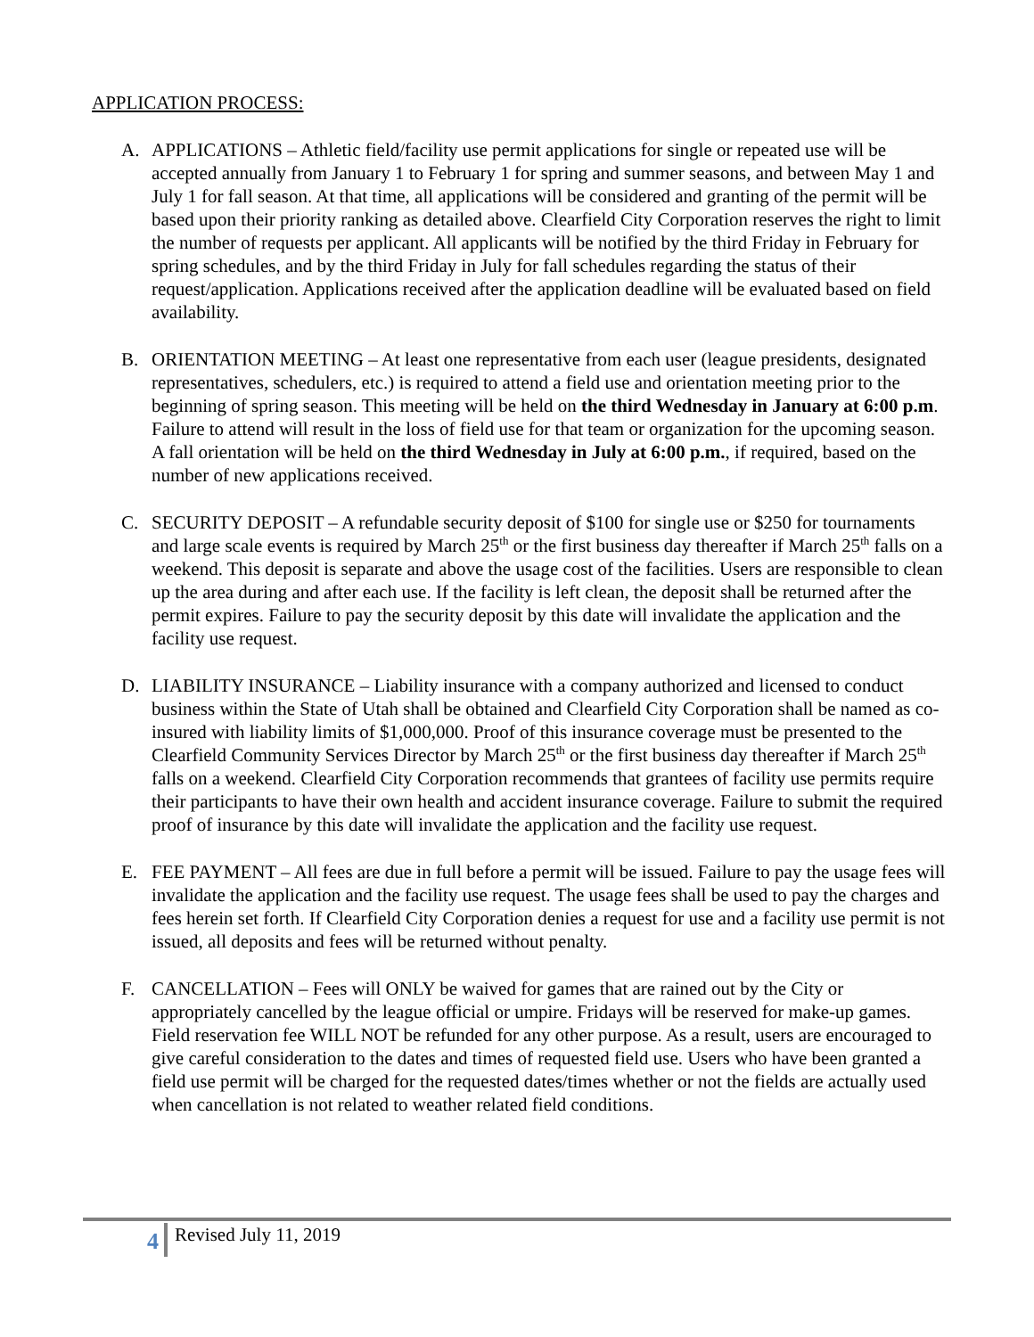APPLICATION PROCESS:
A. APPLICATIONS – Athletic field/facility use permit applications for single or repeated use will be accepted annually from January 1 to February 1 for spring and summer seasons, and between May 1 and July 1 for fall season. At that time, all applications will be considered and granting of the permit will be based upon their priority ranking as detailed above. Clearfield City Corporation reserves the right to limit the number of requests per applicant. All applicants will be notified by the third Friday in February for spring schedules, and by the third Friday in July for fall schedules regarding the status of their request/application. Applications received after the application deadline will be evaluated based on field availability.
B. ORIENTATION MEETING – At least one representative from each user (league presidents, designated representatives, schedulers, etc.) is required to attend a field use and orientation meeting prior to the beginning of spring season. This meeting will be held on the third Wednesday in January at 6:00 p.m. Failure to attend will result in the loss of field use for that team or organization for the upcoming season. A fall orientation will be held on the third Wednesday in July at 6:00 p.m., if required, based on the number of new applications received.
C. SECURITY DEPOSIT – A refundable security deposit of $100 for single use or $250 for tournaments and large scale events is required by March 25<sup>th</sup> or the first business day thereafter if March 25<sup>th</sup> falls on a weekend. This deposit is separate and above the usage cost of the facilities. Users are responsible to clean up the area during and after each use. If the facility is left clean, the deposit shall be returned after the permit expires. Failure to pay the security deposit by this date will invalidate the application and the facility use request.
D. LIABILITY INSURANCE – Liability insurance with a company authorized and licensed to conduct business within the State of Utah shall be obtained and Clearfield City Corporation shall be named as co-insured with liability limits of $1,000,000. Proof of this insurance coverage must be presented to the Clearfield Community Services Director by March 25<sup>th</sup> or the first business day thereafter if March 25<sup>th</sup> falls on a weekend. Clearfield City Corporation recommends that grantees of facility use permits require their participants to have their own health and accident insurance coverage. Failure to submit the required proof of insurance by this date will invalidate the application and the facility use request.
E. FEE PAYMENT – All fees are due in full before a permit will be issued. Failure to pay the usage fees will invalidate the application and the facility use request. The usage fees shall be used to pay the charges and fees herein set forth. If Clearfield City Corporation denies a request for use and a facility use permit is not issued, all deposits and fees will be returned without penalty.
F. CANCELLATION – Fees will ONLY be waived for games that are rained out by the City or appropriately cancelled by the league official or umpire. Fridays will be reserved for make-up games. Field reservation fee WILL NOT be refunded for any other purpose. As a result, users are encouraged to give careful consideration to the dates and times of requested field use. Users who have been granted a field use permit will be charged for the requested dates/times whether or not the fields are actually used when cancellation is not related to weather related field conditions.
4
Revised July 11, 2019